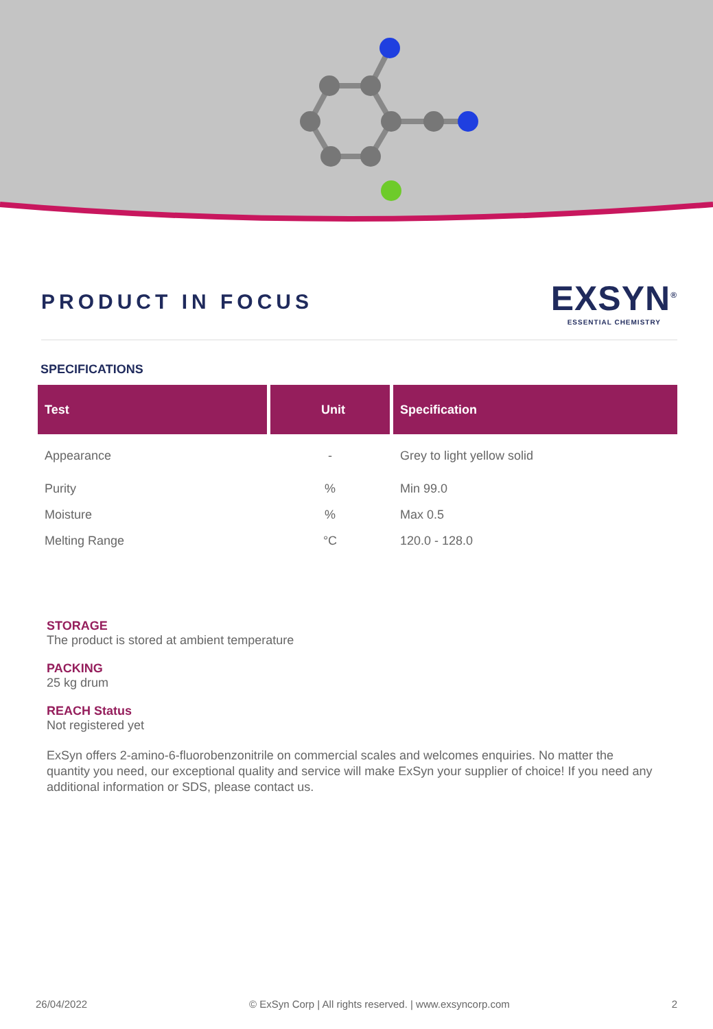PRODUCT IN FOCUS
EXSYN<sup>®</sup>
ESSENTIAL CHEMISTRY
SPECIFICATIONS
| Test | Unit | Specification |
| --- | --- | --- |
| Appearance | - | Grey to light yellow solid |
| Purity | % | Min 99.0 |
| Moisture | % | Max 0.5 |
| Melting Range | °C | 120.0 - 128.0 |
STORAGE
The product is stored at ambient temperature
PACKING
25 kg drum
REACH Status
Not registered yet
ExSyn offers 2-amino-6-fluorobenzonitrile on commercial scales and welcomes enquiries. No matter the quantity you need, our exceptional quality and service will make ExSyn your supplier of choice! If you need any additional information or SDS, please contact us.
26/04/2022 © ExSyn Corp | All rights reserved. | www.exsyncorp.com 2